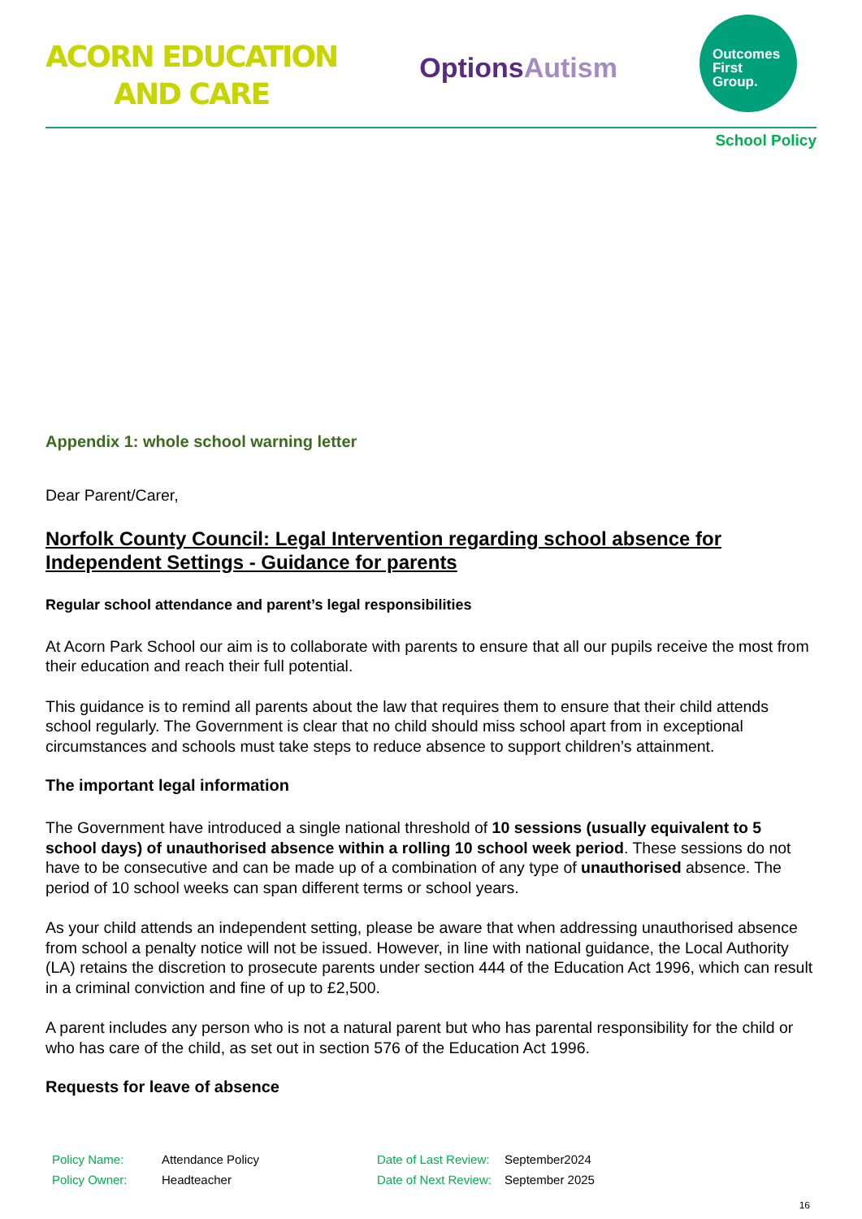ACORN EDUCATION
AND CARE
OptionsAutism
Outcomes
First
Group.
School Policy
Appendix 1: whole school warning letter
Dear Parent/Carer,
Norfolk County Council: Legal Intervention regarding school absence for Independent Settings - Guidance for parents
Regular school attendance and parent’s legal responsibilities
At Acorn Park School our aim is to collaborate with parents to ensure that all our pupils receive the most from their education and reach their full potential.
This guidance is to remind all parents about the law that requires them to ensure that their child attends school regularly. The Government is clear that no child should miss school apart from in exceptional circumstances and schools must take steps to reduce absence to support children’s attainment.
The important legal information
The Government have introduced a single national threshold of 10 sessions (usually equivalent to 5 school days) of unauthorised absence within a rolling 10 school week period. These sessions do not have to be consecutive and can be made up of a combination of any type of unauthorised absence. The period of 10 school weeks can span different terms or school years.
As your child attends an independent setting, please be aware that when addressing unauthorised absence from school a penalty notice will not be issued. However, in line with national guidance, the Local Authority (LA) retains the discretion to prosecute parents under section 444 of the Education Act 1996, which can result in a criminal conviction and fine of up to £2,500.
A parent includes any person who is not a natural parent but who has parental responsibility for the child or who has care of the child, as set out in section 576 of the Education Act 1996.
Requests for leave of absence
Policy Name: Attendance Policy Date of Last Review: September2024 Policy Owner: Headteacher Date of Next Review: September 2025
16